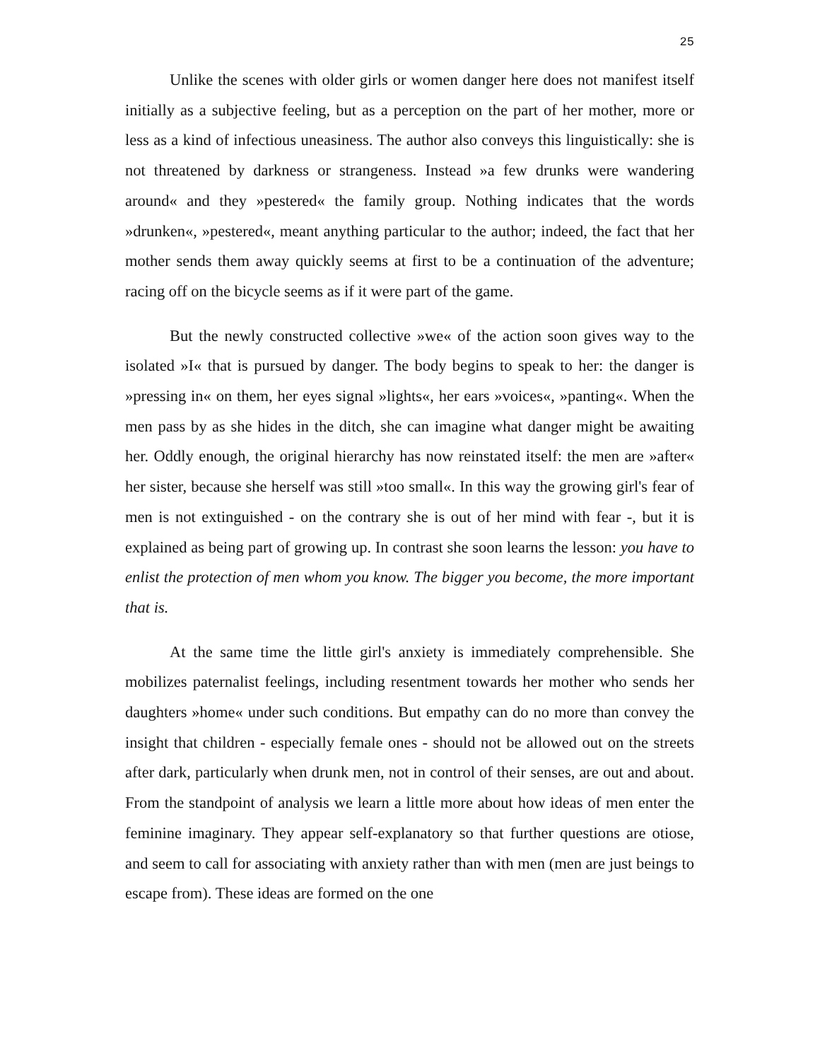25
Unlike the scenes with older girls or women danger here does not manifest itself initially as a subjective feeling, but as a perception on the part of her mother, more or less as a kind of infectious uneasiness. The author also conveys this linguistically: she is not threatened by darkness or strangeness. Instead »a few drunks were wandering around« and they »pestered« the family group. Nothing indicates that the words »drunken«, »pestered«, meant anything particular to the author; indeed, the fact that her mother sends them away quickly seems at first to be a continuation of the adventure; racing off on the bicycle seems as if it were part of the game.
But the newly constructed collective »we« of the action soon gives way to the isolated »I« that is pursued by danger. The body begins to speak to her: the danger is »pressing in« on them, her eyes signal »lights«, her ears »voices«, »panting«. When the men pass by as she hides in the ditch, she can imagine what danger might be awaiting her. Oddly enough, the original hierarchy has now reinstated itself: the men are »after« her sister, because she herself was still »too small«. In this way the growing girl's fear of men is not extinguished - on the contrary she is out of her mind with fear -, but it is explained as being part of growing up. In contrast she soon learns the lesson: you have to enlist the protection of men whom you know. The bigger you become, the more important that is.
At the same time the little girl's anxiety is immediately comprehensible. She mobilizes paternalist feelings, including resentment towards her mother who sends her daughters »home« under such conditions. But empathy can do no more than convey the insight that children - especially female ones - should not be allowed out on the streets after dark, particularly when drunk men, not in control of their senses, are out and about. From the standpoint of analysis we learn a little more about how ideas of men enter the feminine imaginary. They appear self-explanatory so that further questions are otiose, and seem to call for associating with anxiety rather than with men (men are just beings to escape from). These ideas are formed on the one